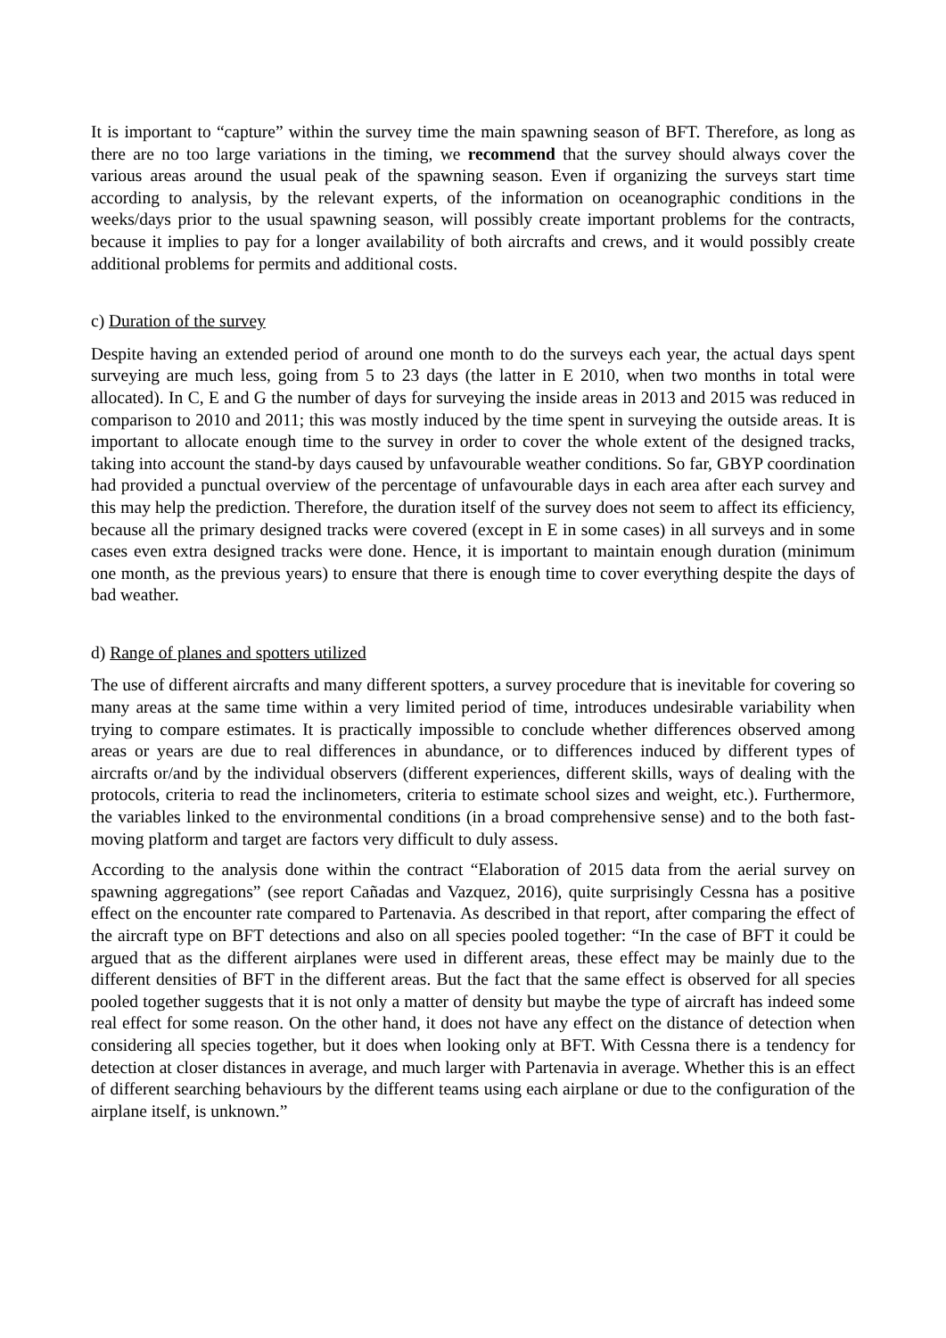It is important to “capture” within the survey time the main spawning season of BFT. Therefore, as long as there are no too large variations in the timing, we recommend that the survey should always cover the various areas around the usual peak of the spawning season. Even if organizing the surveys start time according to analysis, by the relevant experts, of the information on oceanographic conditions in the weeks/days prior to the usual spawning season, will possibly create important problems for the contracts, because it implies to pay for a longer availability of both aircrafts and crews, and it would possibly create additional problems for permits and additional costs.
c) Duration of the survey
Despite having an extended period of around one month to do the surveys each year, the actual days spent surveying are much less, going from 5 to 23 days (the latter in E 2010, when two months in total were allocated). In C, E and G the number of days for surveying the inside areas in 2013 and 2015 was reduced in comparison to 2010 and 2011; this was mostly induced by the time spent in surveying the outside areas. It is important to allocate enough time to the survey in order to cover the whole extent of the designed tracks, taking into account the stand-by days caused by unfavourable weather conditions. So far, GBYP coordination had provided a punctual overview of the percentage of unfavourable days in each area after each survey and this may help the prediction. Therefore, the duration itself of the survey does not seem to affect its efficiency, because all the primary designed tracks were covered (except in E in some cases) in all surveys and in some cases even extra designed tracks were done. Hence, it is important to maintain enough duration (minimum one month, as the previous years) to ensure that there is enough time to cover everything despite the days of bad weather.
d) Range of planes and spotters utilized
The use of different aircrafts and many different spotters, a survey procedure that is inevitable for covering so many areas at the same time within a very limited period of time, introduces undesirable variability when trying to compare estimates. It is practically impossible to conclude whether differences observed among areas or years are due to real differences in abundance, or to differences induced by different types of aircrafts or/and by the individual observers (different experiences, different skills, ways of dealing with the protocols, criteria to read the inclinometers, criteria to estimate school sizes and weight, etc.). Furthermore, the variables linked to the environmental conditions (in a broad comprehensive sense) and to the both fast-moving platform and target are factors very difficult to duly assess.
According to the analysis done within the contract “Elaboration of 2015 data from the aerial survey on spawning aggregations” (see report Cañadas and Vazquez, 2016), quite surprisingly Cessna has a positive effect on the encounter rate compared to Partenavia. As described in that report, after comparing the effect of the aircraft type on BFT detections and also on all species pooled together: “In the case of BFT it could be argued that as the different airplanes were used in different areas, these effect may be mainly due to the different densities of BFT in the different areas. But the fact that the same effect is observed for all species pooled together suggests that it is not only a matter of density but maybe the type of aircraft has indeed some real effect for some reason. On the other hand, it does not have any effect on the distance of detection when considering all species together, but it does when looking only at BFT. With Cessna there is a tendency for detection at closer distances in average, and much larger with Partenavia in average. Whether this is an effect of different searching behaviours by the different teams using each airplane or due to the configuration of the airplane itself, is unknown.”